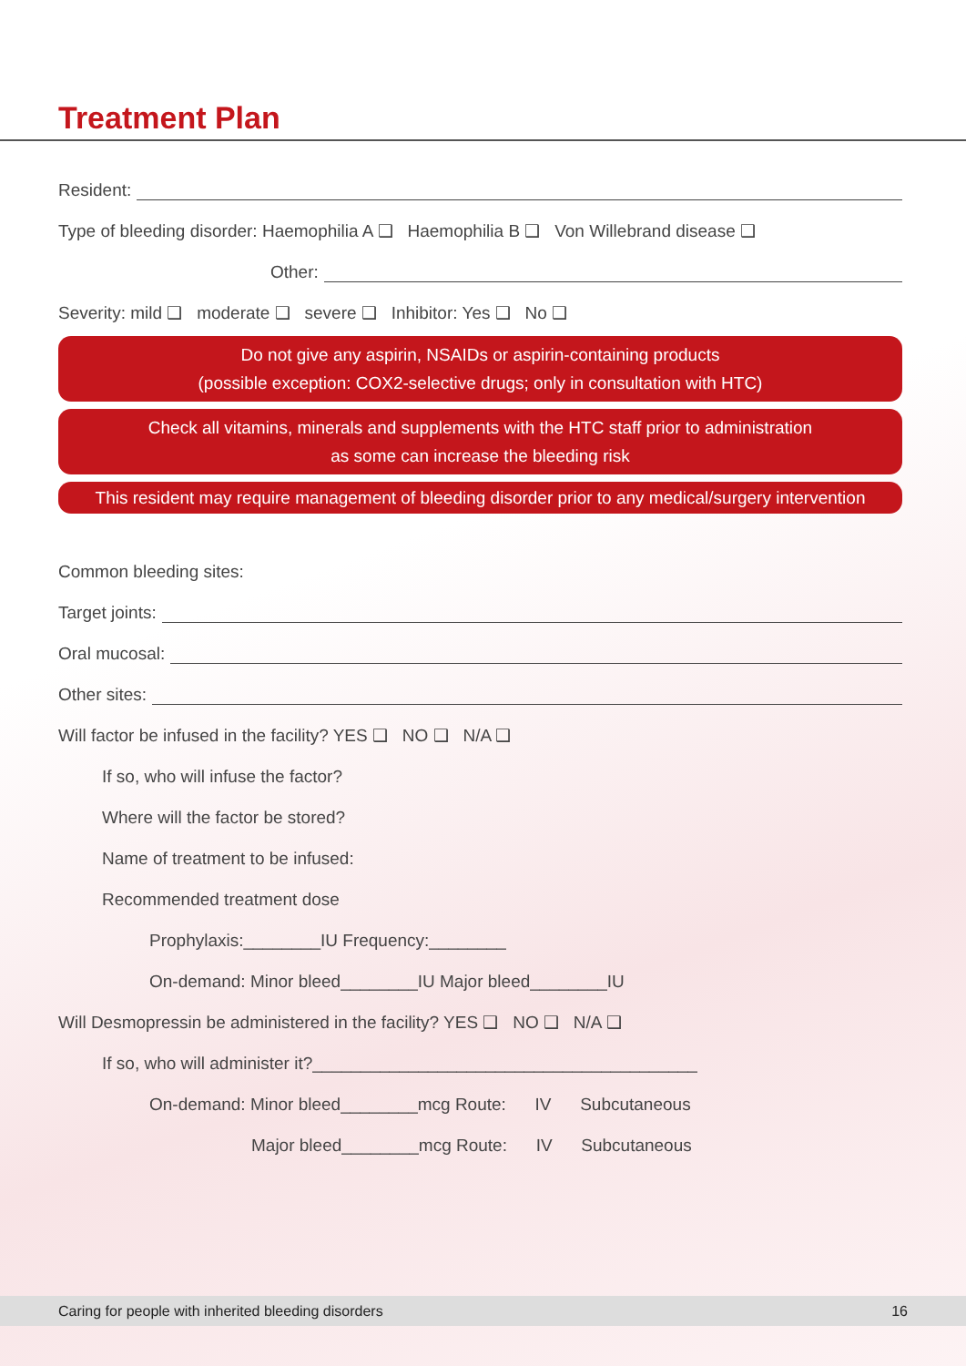Treatment Plan
Resident:
Type of bleeding disorder: Haemophilia A ❑ Haemophilia B ❑ Von Willebrand disease ❑
Other:
Severity: mild ❑ moderate ❑ severe ❑ Inhibitor: Yes ❑ No ❑
Do not give any aspirin, NSAIDs or aspirin-containing products
(possible exception: COX2-selective drugs; only in consultation with HTC)
Check all vitamins, minerals and supplements with the HTC staff prior to administration
as some can increase the bleeding risk
This resident may require management of bleeding disorder prior to any medical/surgery intervention
Common bleeding sites:
Target joints:
Oral mucosal:
Other sites:
Will factor be infused in the facility? YES ❑ NO ❑ N/A ❑
If so, who will infuse the factor?
Where will the factor be stored?
Name of treatment to be infused:
Recommended treatment dose
Prophylaxis:________IU Frequency:________
On-demand: Minor bleed________IU Major bleed________IU
Will Desmopressin be administered in the facility? YES ❑ NO ❑ N/A ❑
If so, who will administer it?________________________________________
On-demand: Minor bleed________mcg Route: IV Subcutaneous
Major bleed________mcg Route: IV Subcutaneous
Caring for people with inherited bleeding disorders 16